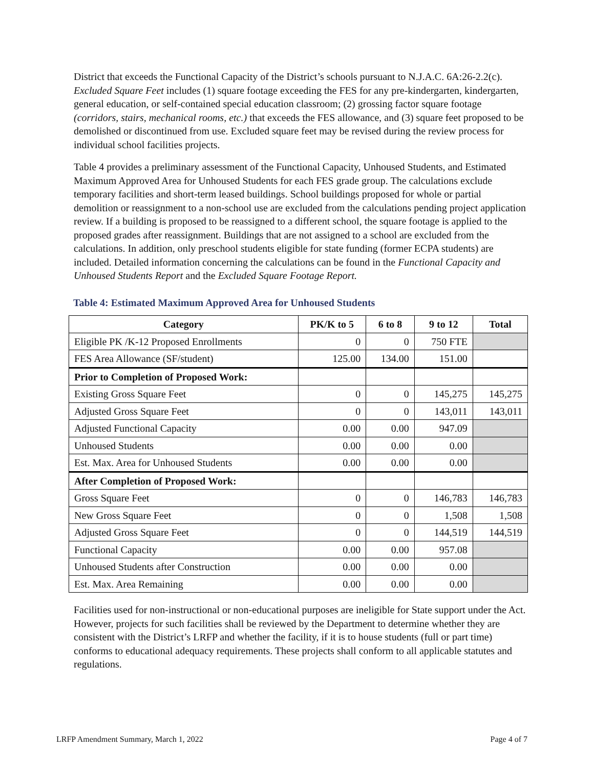District that exceeds the Functional Capacity of the District’s schools pursuant to N.J.A.C. 6A:26-2.2(c). Excluded Square Feet includes (1) square footage exceeding the FES for any pre-kindergarten, kindergarten, general education, or self-contained special education classroom; (2) grossing factor square footage (corridors, stairs, mechanical rooms, etc.) that exceeds the FES allowance, and (3) square feet proposed to be demolished or discontinued from use. Excluded square feet may be revised during the review process for individual school facilities projects.
Table 4 provides a preliminary assessment of the Functional Capacity, Unhoused Students, and Estimated Maximum Approved Area for Unhoused Students for each FES grade group. The calculations exclude temporary facilities and short-term leased buildings. School buildings proposed for whole or partial demolition or reassignment to a non-school use are excluded from the calculations pending project application review. If a building is proposed to be reassigned to a different school, the square footage is applied to the proposed grades after reassignment. Buildings that are not assigned to a school are excluded from the calculations. In addition, only preschool students eligible for state funding (former ECPA students) are included. Detailed information concerning the calculations can be found in the Functional Capacity and Unhoused Students Report and the Excluded Square Footage Report.
Table 4: Estimated Maximum Approved Area for Unhoused Students
| Category | PK/K to 5 | 6 to 8 | 9 to 12 | Total |
| --- | --- | --- | --- | --- |
| Eligible PK /K-12 Proposed Enrollments | 0 | 0 | 750 FTE | |
| FES Area Allowance (SF/student) | 125.00 | 134.00 | 151.00 | |
| Prior to Completion of Proposed Work: | | | | |
| Existing Gross Square Feet | 0 | 0 | 145,275 | 145,275 |
| Adjusted Gross Square Feet | 0 | 0 | 143,011 | 143,011 |
| Adjusted Functional Capacity | 0.00 | 0.00 | 947.09 | |
| Unhoused Students | 0.00 | 0.00 | 0.00 | |
| Est. Max. Area for Unhoused Students | 0.00 | 0.00 | 0.00 | |
| After Completion of Proposed Work: | | | | |
| Gross Square Feet | 0 | 0 | 146,783 | 146,783 |
| New Gross Square Feet | 0 | 0 | 1,508 | 1,508 |
| Adjusted Gross Square Feet | 0 | 0 | 144,519 | 144,519 |
| Functional Capacity | 0.00 | 0.00 | 957.08 | |
| Unhoused Students after Construction | 0.00 | 0.00 | 0.00 | |
| Est. Max. Area Remaining | 0.00 | 0.00 | 0.00 | |
Facilities used for non-instructional or non-educational purposes are ineligible for State support under the Act. However, projects for such facilities shall be reviewed by the Department to determine whether they are consistent with the District’s LRFP and whether the facility, if it is to house students (full or part time) conforms to educational adequacy requirements. These projects shall conform to all applicable statutes and regulations.
LRFP Amendment Summary, March 1, 2022 Page 4 of 7